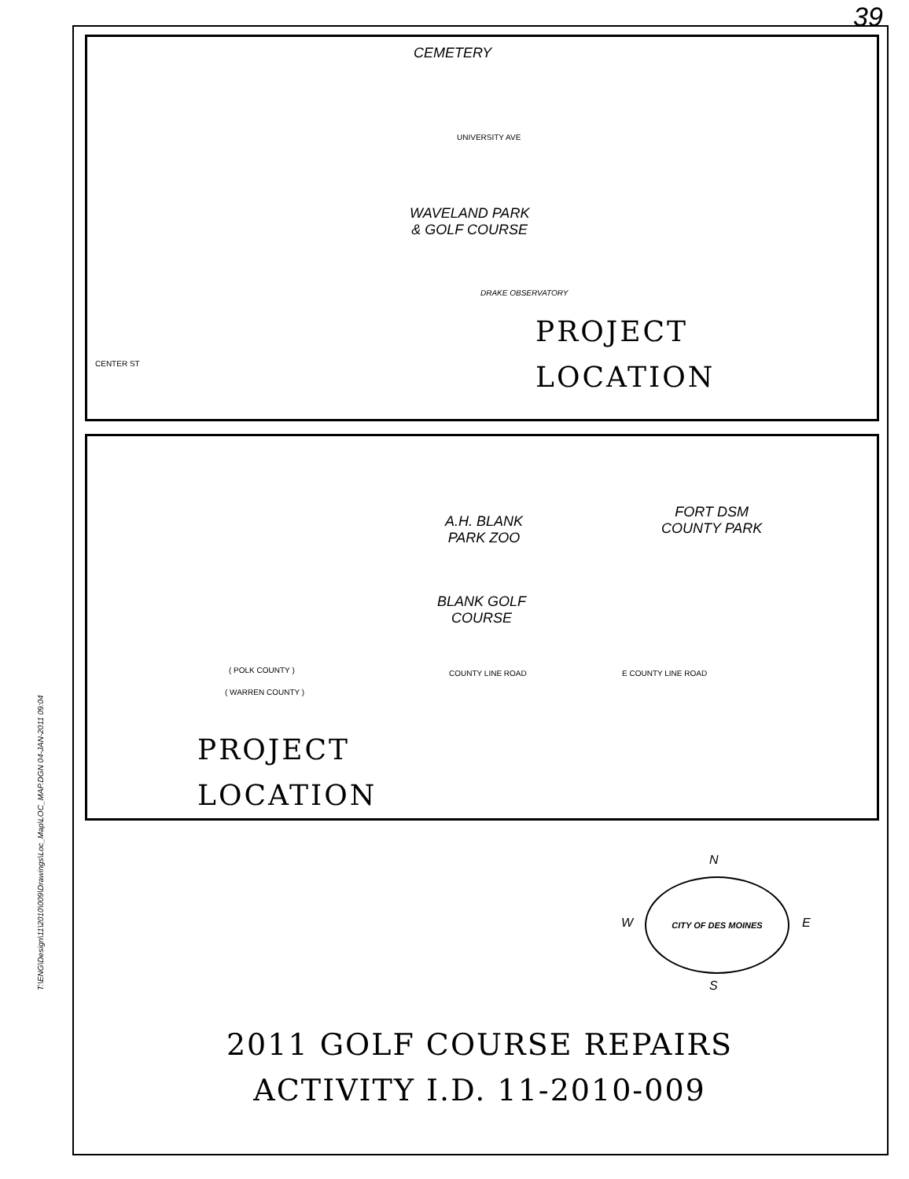39
CEMETERY
WAVELAND PARK
& GOLF COURSE
CENTER ST
UNIVERSITY AVE
DRAKE OBSERVATORY
PROJECT
LOCATION
A.H. BLANK
PARK ZOO
BLANK GOLF
COURSE
FORT DSM
COUNTY PARK
( POLK COUNTY )
( WARREN COUNTY )
COUNTY LINE ROAD E COUNTY LINE ROAD
PROJECT
LOCATION
N
W E
S
CITY OF DES MOINES
2011 GOLF COURSE REPAIRS
ACTIVITY I.D. 11-2010-009
T:\ENG\Design\11\2010\009\Drawings\Loc_Map\LOC_MAP.DGN 04-JAN-2011 09:04